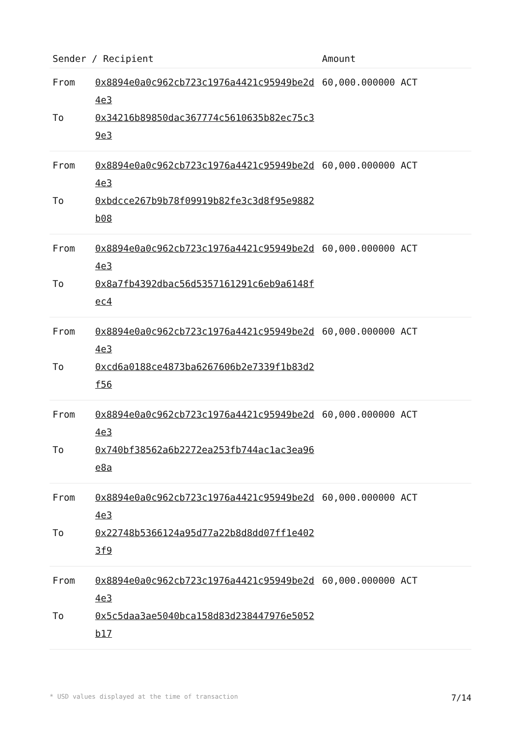| Sender / Recipient | | Amount |
| --- | --- | --- |
| From | 0x8894e0a0c962cb723c1976a4421c95949be2d4e3 | 60,000.000000 ACT |
| To | 0x34216b89850dac367774c5610635b82ec75c39e3 | |
| From | 0x8894e0a0c962cb723c1976a4421c95949be2d4e3 | 60,000.000000 ACT |
| To | 0xbdcce267b9b78f09919b82fe3c3d8f95e9882b08 | |
| From | 0x8894e0a0c962cb723c1976a4421c95949be2d4e3 | 60,000.000000 ACT |
| To | 0x8a7fb4392dbac56d5357161291c6eb9a6148fec4 | |
| From | 0x8894e0a0c962cb723c1976a4421c95949be2d4e3 | 60,000.000000 ACT |
| To | 0xcd6a0188ce4873ba6267606b2e7339f1b83d2f56 | |
| From | 0x8894e0a0c962cb723c1976a4421c95949be2d4e3 | 60,000.000000 ACT |
| To | 0x740bf38562a6b2272ea253fb744ac1ac3ea96e8a | |
| From | 0x8894e0a0c962cb723c1976a4421c95949be2d4e3 | 60,000.000000 ACT |
| To | 0x22748b5366124a95d77a22b8d8dd07ff1e4023f9 | |
| From | 0x8894e0a0c962cb723c1976a4421c95949be2d4e3 | 60,000.000000 ACT |
| To | 0x5c5daa3ae5040bca158d83d238447976e5052b17 | |
* USD values displayed at the time of transaction 7/14